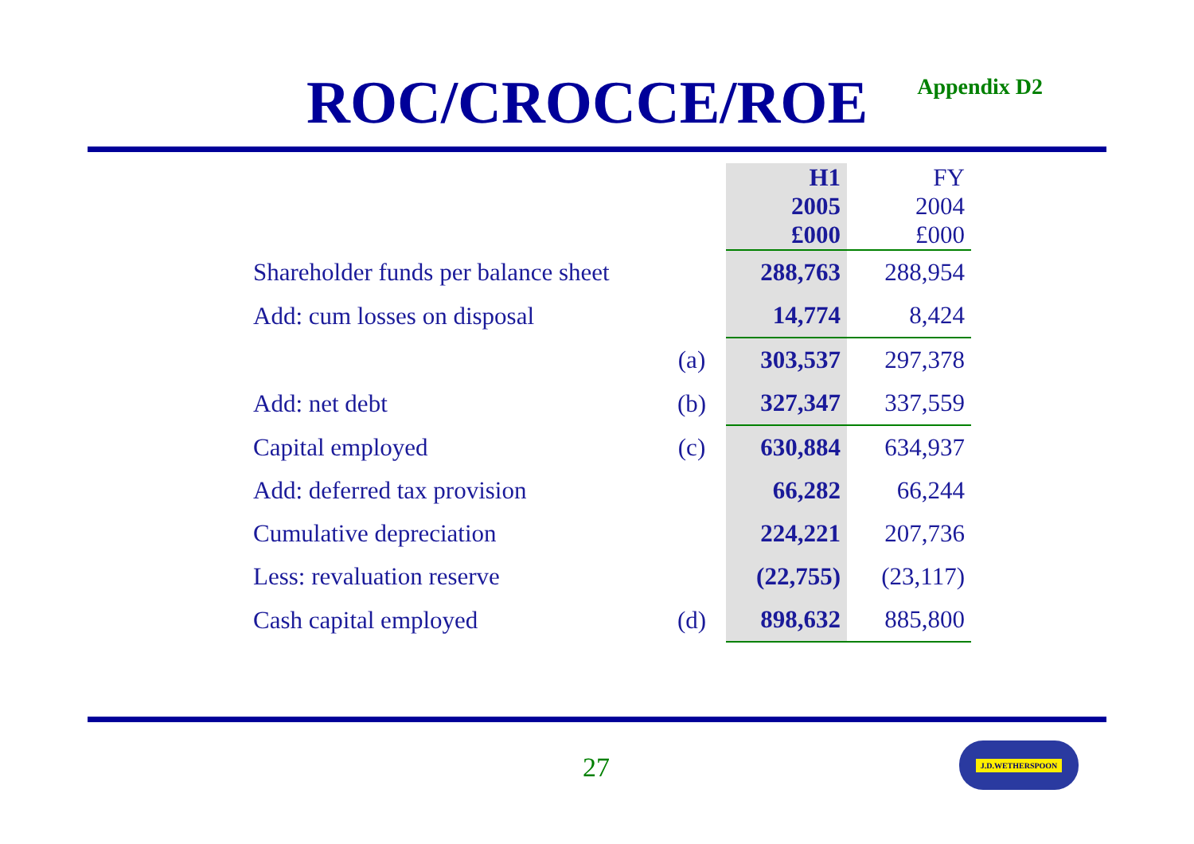ROC/CROCCE/ROE
Appendix D2
| | | H1 2005 £000 | FY 2004 £000 |
| --- | --- | --- | --- |
| Shareholder funds per balance sheet | | 288,763 | 288,954 |
| Add: cum losses on disposal | | 14,774 | 8,424 |
| | (a) | 303,537 | 297,378 |
| Add: net debt | (b) | 327,347 | 337,559 |
| Capital employed | (c) | 630,884 | 634,937 |
| Add: deferred tax provision | | 66,282 | 66,244 |
| Cumulative depreciation | | 224,221 | 207,736 |
| Less: revaluation reserve | | (22,755) | (23,117) |
| Cash capital employed | (d) | 898,632 | 885,800 |
27
J.D.WETHERSPOON